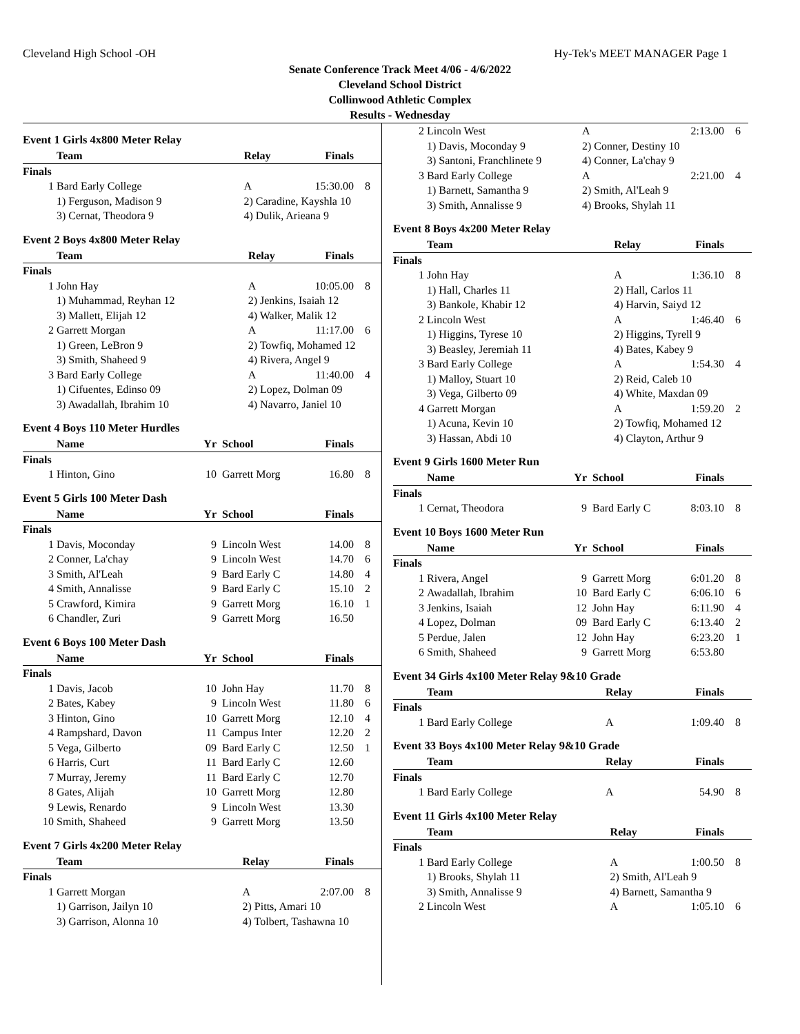Cleveland High School -OH Hy-Tek's MEET MANAGER Page 1
Senate Conference Track Meet 4/06 - 4/6/2022
Cleveland School District
Collinwood Athletic Complex
Results - Wednesday
Event 1 Girls 4x800 Meter Relay
| | Team | Relay | Finals | |
| --- | --- | --- | --- | --- |
| Finals | | | | |
| 1 | Bard Early College | A | 15:30.00 | 8 |
| | 1) Ferguson, Madison 9 | 2) Caradine, Kayshla 10 | | |
| | 3) Cernat, Theodora 9 | 4) Dulik, Arieana 9 | | |
Event 2 Boys 4x800 Meter Relay
| | Team | Relay | Finals | |
| --- | --- | --- | --- | --- |
| Finals | | | | |
| 1 | John Hay | A | 10:05.00 | 8 |
| | 1) Muhammad, Reyhan 12 | 2) Jenkins, Isaiah 12 | | |
| | 3) Mallett, Elijah 12 | 4) Walker, Malik 12 | | |
| 2 | Garrett Morgan | A | 11:17.00 | 6 |
| | 1) Green, LeBron 9 | 2) Towfiq, Mohamed 12 | | |
| | 3) Smith, Shaheed 9 | 4) Rivera, Angel 9 | | |
| 3 | Bard Early College | A | 11:40.00 | 4 |
| | 1) Cifuentes, Edinso 09 | 2) Lopez, Dolman 09 | | |
| | 3) Awadallah, Ibrahim 10 | 4) Navarro, Janiel 10 | | |
Event 4 Boys 110 Meter Hurdles
| | Name | Yr | School | Finals | |
| --- | --- | --- | --- | --- | --- |
| Finals | | | | | |
| 1 | Hinton, Gino | 10 | Garrett Morg | 16.80 | 8 |
Event 5 Girls 100 Meter Dash
| | Name | Yr | School | Finals | |
| --- | --- | --- | --- | --- | --- |
| Finals | | | | | |
| 1 | Davis, Moconday | 9 | Lincoln West | 14.00 | 8 |
| 2 | Conner, La'chay | 9 | Lincoln West | 14.70 | 6 |
| 3 | Smith, Al'Leah | 9 | Bard Early C | 14.80 | 4 |
| 4 | Smith, Annalisse | 9 | Bard Early C | 15.10 | 2 |
| 5 | Crawford, Kimira | 9 | Garrett Morg | 16.10 | 1 |
| 6 | Chandler, Zuri | 9 | Garrett Morg | 16.50 | |
Event 6 Boys 100 Meter Dash
| | Name | Yr | School | Finals | |
| --- | --- | --- | --- | --- | --- |
| Finals | | | | | |
| 1 | Davis, Jacob | 10 | John Hay | 11.70 | 8 |
| 2 | Bates, Kabey | 9 | Lincoln West | 11.80 | 6 |
| 3 | Hinton, Gino | 10 | Garrett Morg | 12.10 | 4 |
| 4 | Rampshard, Davon | 11 | Campus Inter | 12.20 | 2 |
| 5 | Vega, Gilberto | 09 | Bard Early C | 12.50 | 1 |
| 6 | Harris, Curt | 11 | Bard Early C | 12.60 | |
| 7 | Murray, Jeremy | 11 | Bard Early C | 12.70 | |
| 8 | Gates, Alijah | 10 | Garrett Morg | 12.80 | |
| 9 | Lewis, Renardo | 9 | Lincoln West | 13.30 | |
| 10 | Smith, Shaheed | 9 | Garrett Morg | 13.50 | |
Event 7 Girls 4x200 Meter Relay
| | Team | Relay | Finals | |
| --- | --- | --- | --- | --- |
| Finals | | | | |
| 1 | Garrett Morgan | A | 2:07.00 | 8 |
| | 1) Garrison, Jailyn 10 | 2) Pitts, Amari 10 | | |
| | 3) Garrison, Alonna 10 | 4) Tolbert, Tashawna 10 | | |
| 2 | Lincoln West | A | 2:13.00 | 6 |
| | 1) Davis, Moconday 9 | 2) Conner, Destiny 10 | | |
| | 3) Santoni, Franchlinete 9 | 4) Conner, La'chay 9 | | |
| 3 | Bard Early College | A | 2:21.00 | 4 |
| | 1) Barnett, Samantha 9 | 2) Smith, Al'Leah 9 | | |
| | 3) Smith, Annalisse 9 | 4) Brooks, Shylah 11 | | |
Event 8 Boys 4x200 Meter Relay
| | Team | Relay | Finals | |
| --- | --- | --- | --- | --- |
| Finals | | | | |
| 1 | John Hay | A | 1:36.10 | 8 |
| | 1) Hall, Charles 11 | 2) Hall, Carlos 11 | | |
| | 3) Bankole, Khabir 12 | 4) Harvin, Saiyd 12 | | |
| 2 | Lincoln West | A | 1:46.40 | 6 |
| | 1) Higgins, Tyrese 10 | 2) Higgins, Tyrell 9 | | |
| | 3) Beasley, Jeremiah 11 | 4) Bates, Kabey 9 | | |
| 3 | Bard Early College | A | 1:54.30 | 4 |
| | 1) Malloy, Stuart 10 | 2) Reid, Caleb 10 | | |
| | 3) Vega, Gilberto 09 | 4) White, Maxdan 09 | | |
| 4 | Garrett Morgan | A | 1:59.20 | 2 |
| | 1) Acuna, Kevin 10 | 2) Towfiq, Mohamed 12 | | |
| | 3) Hassan, Abdi 10 | 4) Clayton, Arthur 9 | | |
Event 9 Girls 1600 Meter Run
| | Name | Yr | School | Finals | |
| --- | --- | --- | --- | --- | --- |
| Finals | | | | | |
| 1 | Cernat, Theodora | 9 | Bard Early C | 8:03.10 | 8 |
Event 10 Boys 1600 Meter Run
| | Name | Yr | School | Finals | |
| --- | --- | --- | --- | --- | --- |
| Finals | | | | | |
| 1 | Rivera, Angel | 9 | Garrett Morg | 6:01.20 | 8 |
| 2 | Awadallah, Ibrahim | 10 | Bard Early C | 6:06.10 | 6 |
| 3 | Jenkins, Isaiah | 12 | John Hay | 6:11.90 | 4 |
| 4 | Lopez, Dolman | 09 | Bard Early C | 6:13.40 | 2 |
| 5 | Perdue, Jalen | 12 | John Hay | 6:23.20 | 1 |
| 6 | Smith, Shaheed | 9 | Garrett Morg | 6:53.80 | |
Event 34 Girls 4x100 Meter Relay 9&10 Grade
| | Team | Relay | Finals | |
| --- | --- | --- | --- | --- |
| Finals | | | | |
| 1 | Bard Early College | A | 1:09.40 | 8 |
Event 33 Boys 4x100 Meter Relay 9&10 Grade
| | Team | Relay | Finals | |
| --- | --- | --- | --- | --- |
| Finals | | | | |
| 1 | Bard Early College | A | 54.90 | 8 |
Event 11 Girls 4x100 Meter Relay
| | Team | Relay | Finals | |
| --- | --- | --- | --- | --- |
| Finals | | | | |
| 1 | Bard Early College | A | 1:00.50 | 8 |
| | 1) Brooks, Shylah 11 | 2) Smith, Al'Leah 9 | | |
| | 3) Smith, Annalisse 9 | 4) Barnett, Samantha 9 | | |
| 2 | Lincoln West | A | 1:05.10 | 6 |